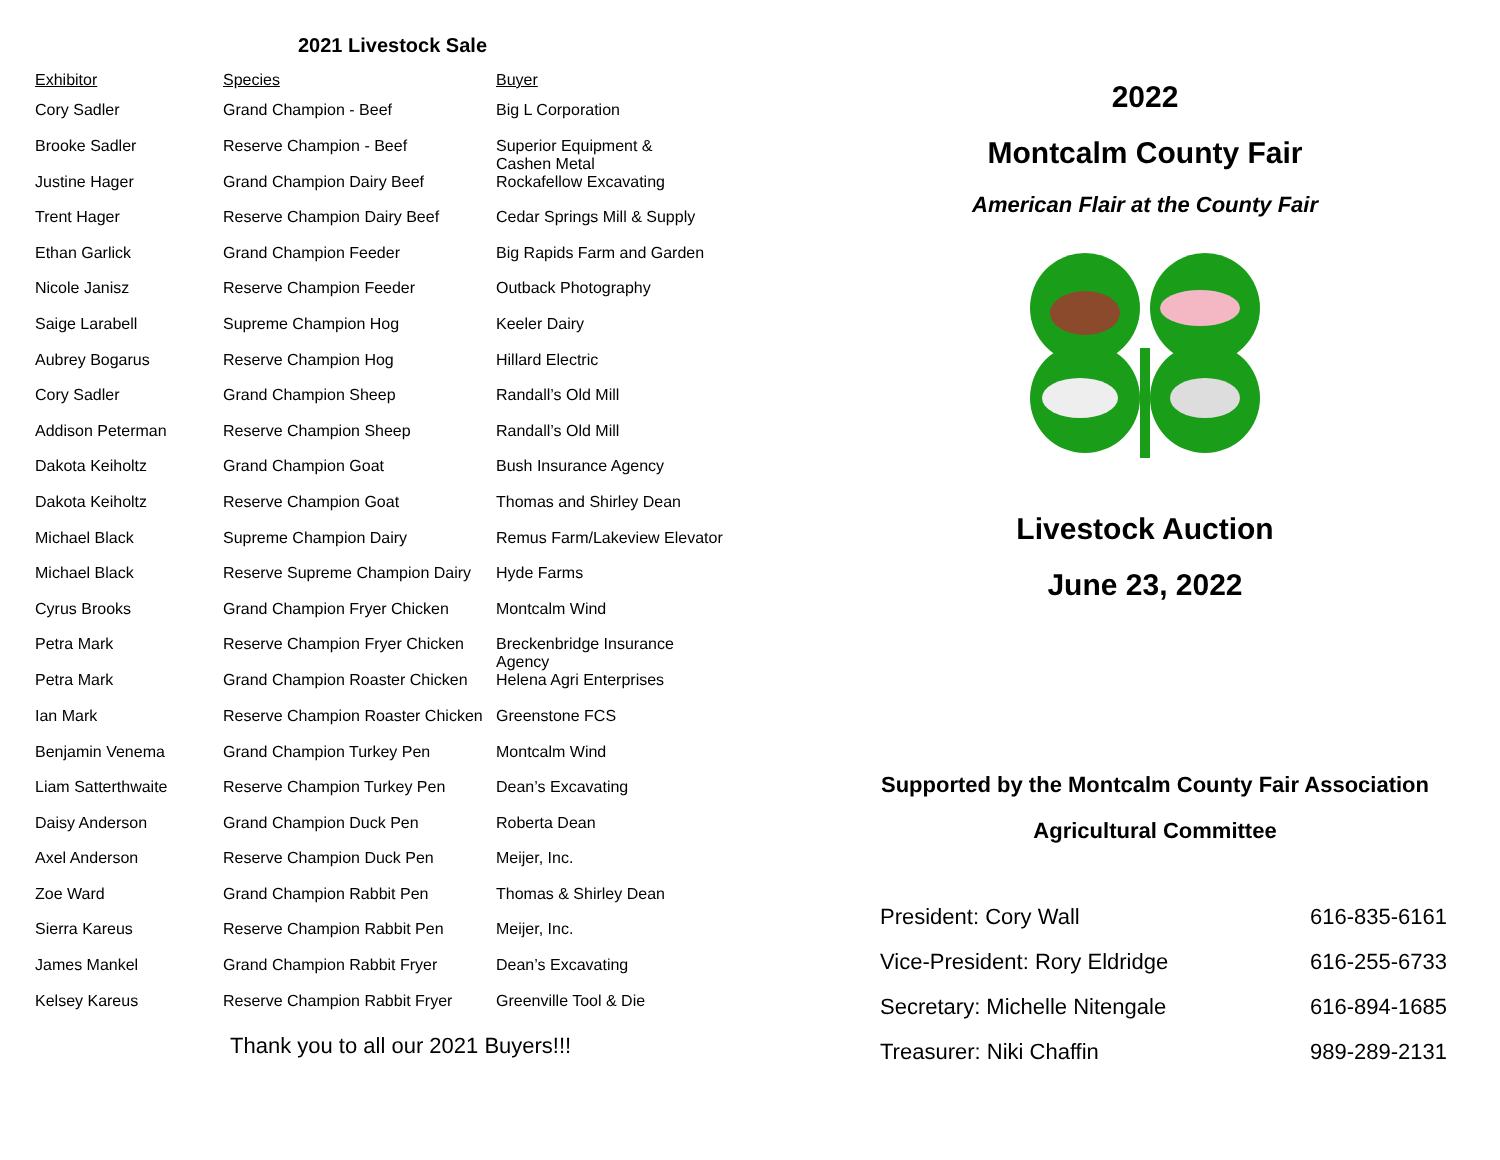2021 Livestock Sale
| Exhibitor | Species | Buyer |
| --- | --- | --- |
| Cory Sadler | Grand Champion - Beef | Big L Corporation |
| Brooke Sadler | Reserve Champion - Beef | Superior Equipment & Cashen Metal |
| Justine Hager | Grand Champion Dairy Beef | Rockafellow Excavating |
| Trent Hager | Reserve Champion Dairy Beef | Cedar Springs Mill & Supply |
| Ethan Garlick | Grand Champion Feeder | Big Rapids Farm and Garden |
| Nicole Janisz | Reserve Champion Feeder | Outback Photography |
| Saige Larabell | Supreme Champion Hog | Keeler Dairy |
| Aubrey Bogarus | Reserve Champion Hog | Hillard Electric |
| Cory Sadler | Grand Champion Sheep | Randall’s Old Mill |
| Addison Peterman | Reserve Champion Sheep | Randall’s Old Mill |
| Dakota Keiholtz | Grand Champion Goat | Bush Insurance Agency |
| Dakota Keiholtz | Reserve Champion Goat | Thomas and Shirley Dean |
| Michael Black | Supreme Champion Dairy | Remus Farm/Lakeview Elevator |
| Michael Black | Reserve Supreme Champion Dairy | Hyde Farms |
| Cyrus Brooks | Grand Champion Fryer Chicken | Montcalm Wind |
| Petra Mark | Reserve Champion Fryer Chicken | Breckenbridge Insurance Agency |
| Petra Mark | Grand Champion Roaster Chicken | Helena Agri Enterprises |
| Ian Mark | Reserve Champion Roaster Chicken | Greenstone FCS |
| Benjamin Venema | Grand Champion Turkey Pen | Montcalm Wind |
| Liam Satterthwaite | Reserve Champion Turkey Pen | Dean’s Excavating |
| Daisy Anderson | Grand Champion Duck Pen | Roberta Dean |
| Axel Anderson | Reserve Champion Duck Pen | Meijer, Inc. |
| Zoe Ward | Grand Champion Rabbit Pen | Thomas & Shirley Dean |
| Sierra Kareus | Reserve Champion Rabbit Pen | Meijer, Inc. |
| James Mankel | Grand Champion Rabbit Fryer | Dean’s Excavating |
| Kelsey Kareus | Reserve Champion Rabbit Fryer | Greenville Tool & Die |
Thank you to all our 2021 Buyers!!!
2022
Montcalm County Fair
American Flair at the County Fair
Livestock Auction
June 23, 2022
Supported by the Montcalm County Fair Association
Agricultural Committee
| President: Cory Wall | 616-835-6161 |
| Vice-President: Rory Eldridge | 616-255-6733 |
| Secretary: Michelle Nitengale | 616-894-1685 |
| Treasurer: Niki Chaffin | 989-289-2131 |